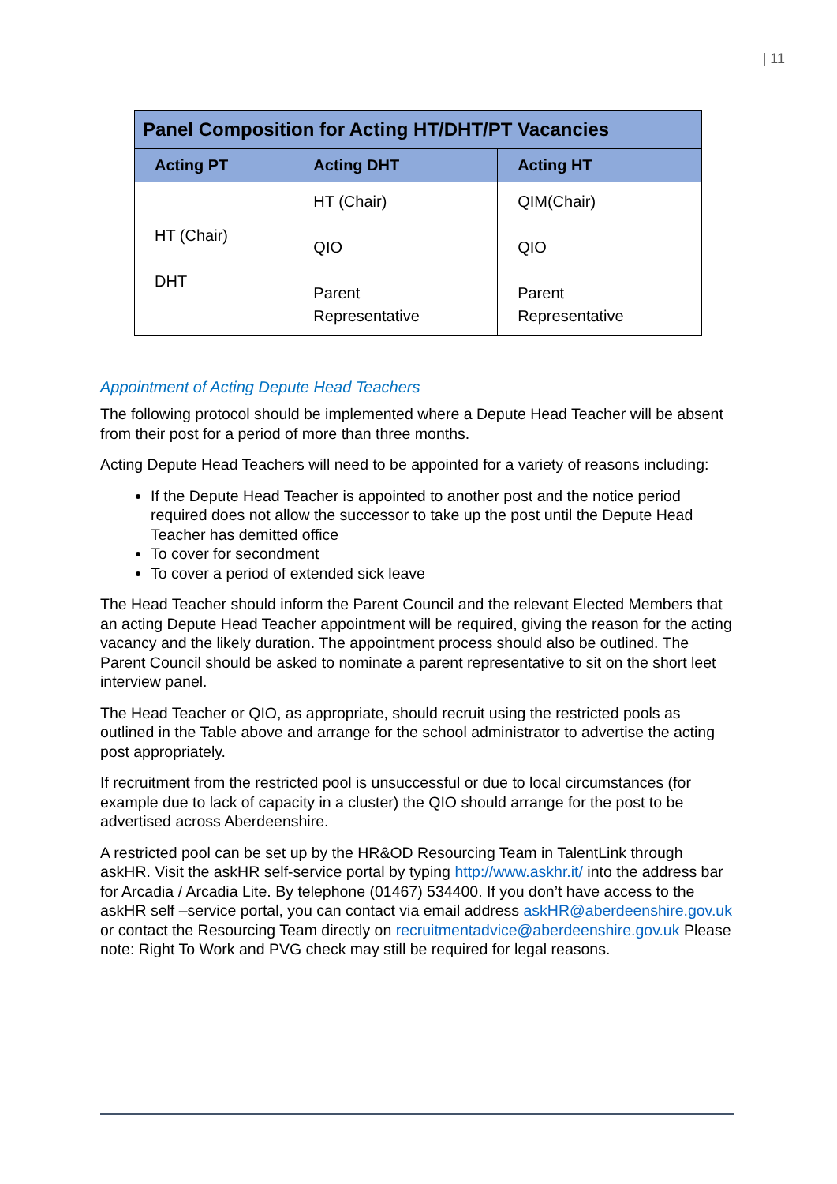| 11
| Panel Composition for Acting HT/DHT/PT Vacancies | | |
| --- | --- | --- |
| Acting PT | Acting DHT | Acting HT |
| HT (Chair) DHT | HT (Chair) QIO Parent Representative | QIM(Chair) QIO Parent Representative |
Appointment of Acting Depute Head Teachers
The following protocol should be implemented where a Depute Head Teacher will be absent from their post for a period of more than three months.
Acting Depute Head Teachers will need to be appointed for a variety of reasons including:
If the Depute Head Teacher is appointed to another post and the notice period required does not allow the successor to take up the post until the Depute Head Teacher has demitted office
To cover for secondment
To cover a period of extended sick leave
The Head Teacher should inform the Parent Council and the relevant Elected Members that an acting Depute Head Teacher appointment will be required, giving the reason for the acting vacancy and the likely duration. The appointment process should also be outlined. The Parent Council should be asked to nominate a parent representative to sit on the short leet interview panel.
The Head Teacher or QIO, as appropriate, should recruit using the restricted pools as outlined in the Table above and arrange for the school administrator to advertise the acting post appropriately.
If recruitment from the restricted pool is unsuccessful or due to local circumstances (for example due to lack of capacity in a cluster) the QIO should arrange for the post to be advertised across Aberdeenshire.
A restricted pool can be set up by the HR&OD Resourcing Team in TalentLink through askHR. Visit the askHR self-service portal by typing http://www.askhr.it/ into the address bar for Arcadia / Arcadia Lite. By telephone (01467) 534400. If you don’t have access to the askHR self –service portal, you can contact via email address askHR@aberdeenshire.gov.uk or contact the Resourcing Team directly on recruitmentadvice@aberdeenshire.gov.uk Please note: Right To Work and PVG check may still be required for legal reasons.